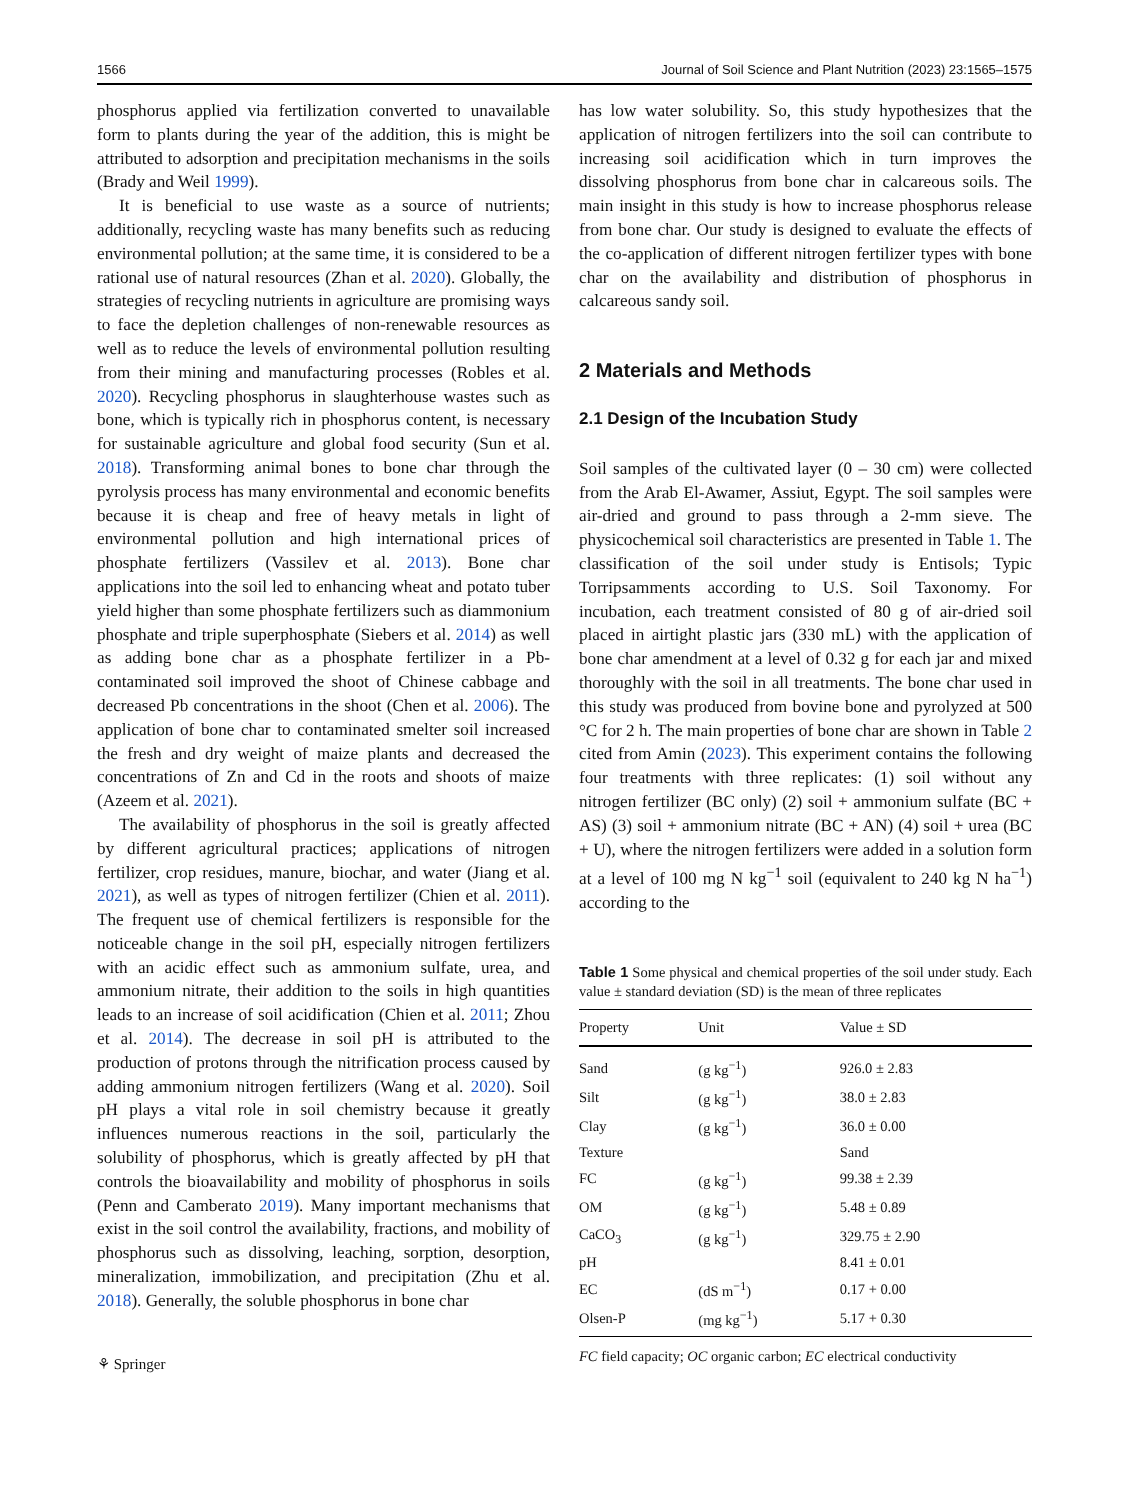1566 Journal of Soil Science and Plant Nutrition (2023) 23:1565–1575
phosphorus applied via fertilization converted to unavailable form to plants during the year of the addition, this is might be attributed to adsorption and precipitation mechanisms in the soils (Brady and Weil 1999).
It is beneficial to use waste as a source of nutrients; additionally, recycling waste has many benefits such as reducing environmental pollution; at the same time, it is considered to be a rational use of natural resources (Zhan et al. 2020). Globally, the strategies of recycling nutrients in agriculture are promising ways to face the depletion challenges of non-renewable resources as well as to reduce the levels of environmental pollution resulting from their mining and manufacturing processes (Robles et al. 2020). Recycling phosphorus in slaughterhouse wastes such as bone, which is typically rich in phosphorus content, is necessary for sustainable agriculture and global food security (Sun et al. 2018). Transforming animal bones to bone char through the pyrolysis process has many environmental and economic benefits because it is cheap and free of heavy metals in light of environmental pollution and high international prices of phosphate fertilizers (Vassilev et al. 2013). Bone char applications into the soil led to enhancing wheat and potato tuber yield higher than some phosphate fertilizers such as diammonium phosphate and triple superphosphate (Siebers et al. 2014) as well as adding bone char as a phosphate fertilizer in a Pb-contaminated soil improved the shoot of Chinese cabbage and decreased Pb concentrations in the shoot (Chen et al. 2006). The application of bone char to contaminated smelter soil increased the fresh and dry weight of maize plants and decreased the concentrations of Zn and Cd in the roots and shoots of maize (Azeem et al. 2021).
The availability of phosphorus in the soil is greatly affected by different agricultural practices; applications of nitrogen fertilizer, crop residues, manure, biochar, and water (Jiang et al. 2021), as well as types of nitrogen fertilizer (Chien et al. 2011). The frequent use of chemical fertilizers is responsible for the noticeable change in the soil pH, especially nitrogen fertilizers with an acidic effect such as ammonium sulfate, urea, and ammonium nitrate, their addition to the soils in high quantities leads to an increase of soil acidification (Chien et al. 2011; Zhou et al. 2014). The decrease in soil pH is attributed to the production of protons through the nitrification process caused by adding ammonium nitrogen fertilizers (Wang et al. 2020). Soil pH plays a vital role in soil chemistry because it greatly influences numerous reactions in the soil, particularly the solubility of phosphorus, which is greatly affected by pH that controls the bioavailability and mobility of phosphorus in soils (Penn and Camberato 2019). Many important mechanisms that exist in the soil control the availability, fractions, and mobility of phosphorus such as dissolving, leaching, sorption, desorption, mineralization, immobilization, and precipitation (Zhu et al. 2018). Generally, the soluble phosphorus in bone char
⚘ Springer
has low water solubility. So, this study hypothesizes that the application of nitrogen fertilizers into the soil can contribute to increasing soil acidification which in turn improves the dissolving phosphorus from bone char in calcareous soils. The main insight in this study is how to increase phosphorus release from bone char. Our study is designed to evaluate the effects of the co-application of different nitrogen fertilizer types with bone char on the availability and distribution of phosphorus in calcareous sandy soil.
2 Materials and Methods
2.1 Design of the Incubation Study
Soil samples of the cultivated layer (0 – 30 cm) were collected from the Arab El-Awamer, Assiut, Egypt. The soil samples were air-dried and ground to pass through a 2-mm sieve. The physicochemical soil characteristics are presented in Table 1. The classification of the soil under study is Entisols; Typic Torripsamments according to U.S. Soil Taxonomy. For incubation, each treatment consisted of 80 g of air-dried soil placed in airtight plastic jars (330 mL) with the application of bone char amendment at a level of 0.32 g for each jar and mixed thoroughly with the soil in all treatments. The bone char used in this study was produced from bovine bone and pyrolyzed at 500 °C for 2 h. The main properties of bone char are shown in Table 2 cited from Amin (2023). This experiment contains the following four treatments with three replicates: (1) soil without any nitrogen fertilizer (BC only) (2) soil + ammonium sulfate (BC + AS) (3) soil + ammonium nitrate (BC + AN) (4) soil + urea (BC + U), where the nitrogen fertilizers were added in a solution form at a level of 100 mg N kg<sup>−1</sup> soil (equivalent to 240 kg N ha<sup>−1</sup>) according to the
Table 1 Some physical and chemical properties of the soil under study. Each value ± standard deviation (SD) is the mean of three replicates
| Property | Unit | Value ± SD |
| --- | --- | --- |
| Sand | (g kg<sup>−1</sup>) | 926.0 ± 2.83 |
| Silt | (g kg<sup>−1</sup>) | 38.0 ± 2.83 |
| Clay | (g kg<sup>−1</sup>) | 36.0 ± 0.00 |
| Texture | | Sand |
| FC | (g kg<sup>−1</sup>) | 99.38 ± 2.39 |
| OM | (g kg<sup>−1</sup>) | 5.48 ± 0.89 |
| CaCO<sub>3</sub> | (g kg<sup>−1</sup>) | 329.75 ± 2.90 |
| pH | | 8.41 ± 0.01 |
| EC | (dS m<sup>−1</sup>) | 0.17 + 0.00 |
| Olsen-P | (mg kg<sup>−1</sup>) | 5.17 + 0.30 |
FC field capacity; OC organic carbon; EC electrical conductivity